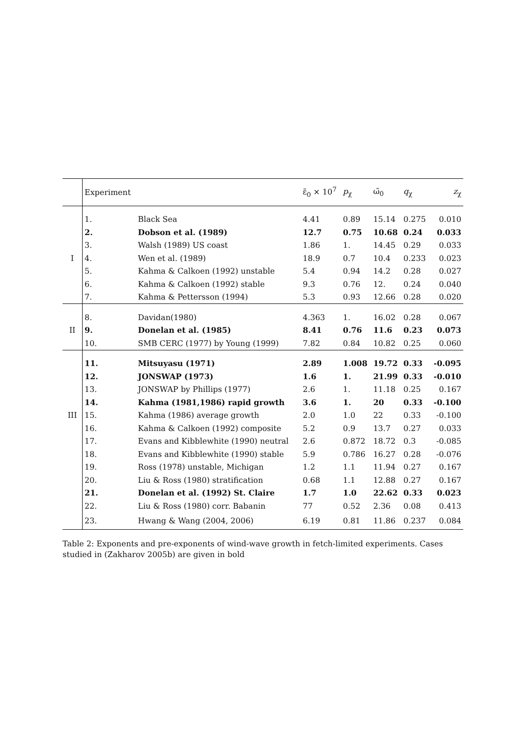| | Experiment | | ε̃<sub>0</sub> × 10<sup>7</sup> | p<sub>χ</sub> | ω̃<sub>0</sub> | q<sub>χ</sub> | z<sub>χ</sub> |
| --- | --- | --- | --- | --- | --- | --- | --- |
| | 1. | Black Sea | 4.41 | 0.89 | 15.14 | 0.275 | 0.010 |
| | 2. | Dobson et al. (1989) | 12.7 | 0.75 | 10.68 | 0.24 | 0.033 |
| | 3. | Walsh (1989) US coast | 1.86 | 1. | 14.45 | 0.29 | 0.033 |
| I | 4. | Wen et al. (1989) | 18.9 | 0.7 | 10.4 | 0.233 | 0.023 |
| | 5. | Kahma & Calkoen (1992) unstable | 5.4 | 0.94 | 14.2 | 0.28 | 0.027 |
| | 6. | Kahma & Calkoen (1992) stable | 9.3 | 0.76 | 12. | 0.24 | 0.040 |
| | 7. | Kahma & Pettersson (1994) | 5.3 | 0.93 | 12.66 | 0.28 | 0.020 |
| | 8. | Davidan(1980) | 4.363 | 1. | 16.02 | 0.28 | 0.067 |
| II | 9. | Donelan et al. (1985) | 8.41 | 0.76 | 11.6 | 0.23 | 0.073 |
| | 10. | SMB CERC (1977) by Young (1999) | 7.82 | 0.84 | 10.82 | 0.25 | 0.060 |
| | 11. | Mitsuyasu (1971) | 2.89 | 1.008 | 19.72 | 0.33 | -0.095 |
| | 12. | JONSWAP (1973) | 1.6 | 1. | 21.99 | 0.33 | -0.010 |
| | 13. | JONSWAP by Phillips (1977) | 2.6 | 1. | 11.18 | 0.25 | 0.167 |
| | 14. | Kahma (1981,1986) rapid growth | 3.6 | 1. | 20 | 0.33 | -0.100 |
| III | 15. | Kahma (1986) average growth | 2.0 | 1.0 | 22 | 0.33 | -0.100 |
| | 16. | Kahma & Calkoen (1992) composite | 5.2 | 0.9 | 13.7 | 0.27 | 0.033 |
| | 17. | Evans and Kibblewhite (1990) neutral | 2.6 | 0.872 | 18.72 | 0.3 | -0.085 |
| | 18. | Evans and Kibblewhite (1990) stable | 5.9 | 0.786 | 16.27 | 0.28 | -0.076 |
| | 19. | Ross (1978) unstable, Michigan | 1.2 | 1.1 | 11.94 | 0.27 | 0.167 |
| | 20. | Liu & Ross (1980) stratification | 0.68 | 1.1 | 12.88 | 0.27 | 0.167 |
| | 21. | Donelan et al. (1992) St. Claire | 1.7 | 1.0 | 22.62 | 0.33 | 0.023 |
| | 22. | Liu & Ross (1980) corr. Babanin | 77 | 0.52 | 2.36 | 0.08 | 0.413 |
| | 23. | Hwang & Wang (2004, 2006) | 6.19 | 0.81 | 11.86 | 0.237 | 0.084 |
Table 2: Exponents and pre-exponents of wind-wave growth in fetch-limited experiments. Cases studied in (Zakharov 2005b) are given in bold